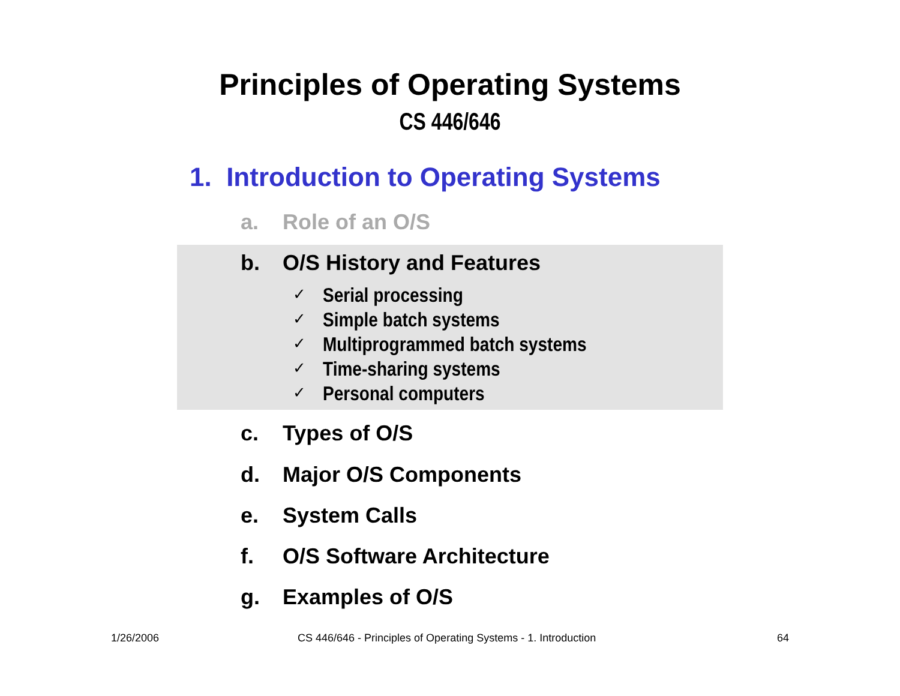Principles of Operating Systems
CS 446/646
1. Introduction to Operating Systems
a. Role of an O/S
b. O/S History and Features
✓ Serial processing
✓ Simple batch systems
✓ Multiprogrammed batch systems
✓ Time-sharing systems
✓ Personal computers
c. Types of O/S
d. Major O/S Components
e. System Calls
f. O/S Software Architecture
g. Examples of O/S
1/26/2006
CS 446/646 - Principles of Operating Systems - 1. Introduction
64